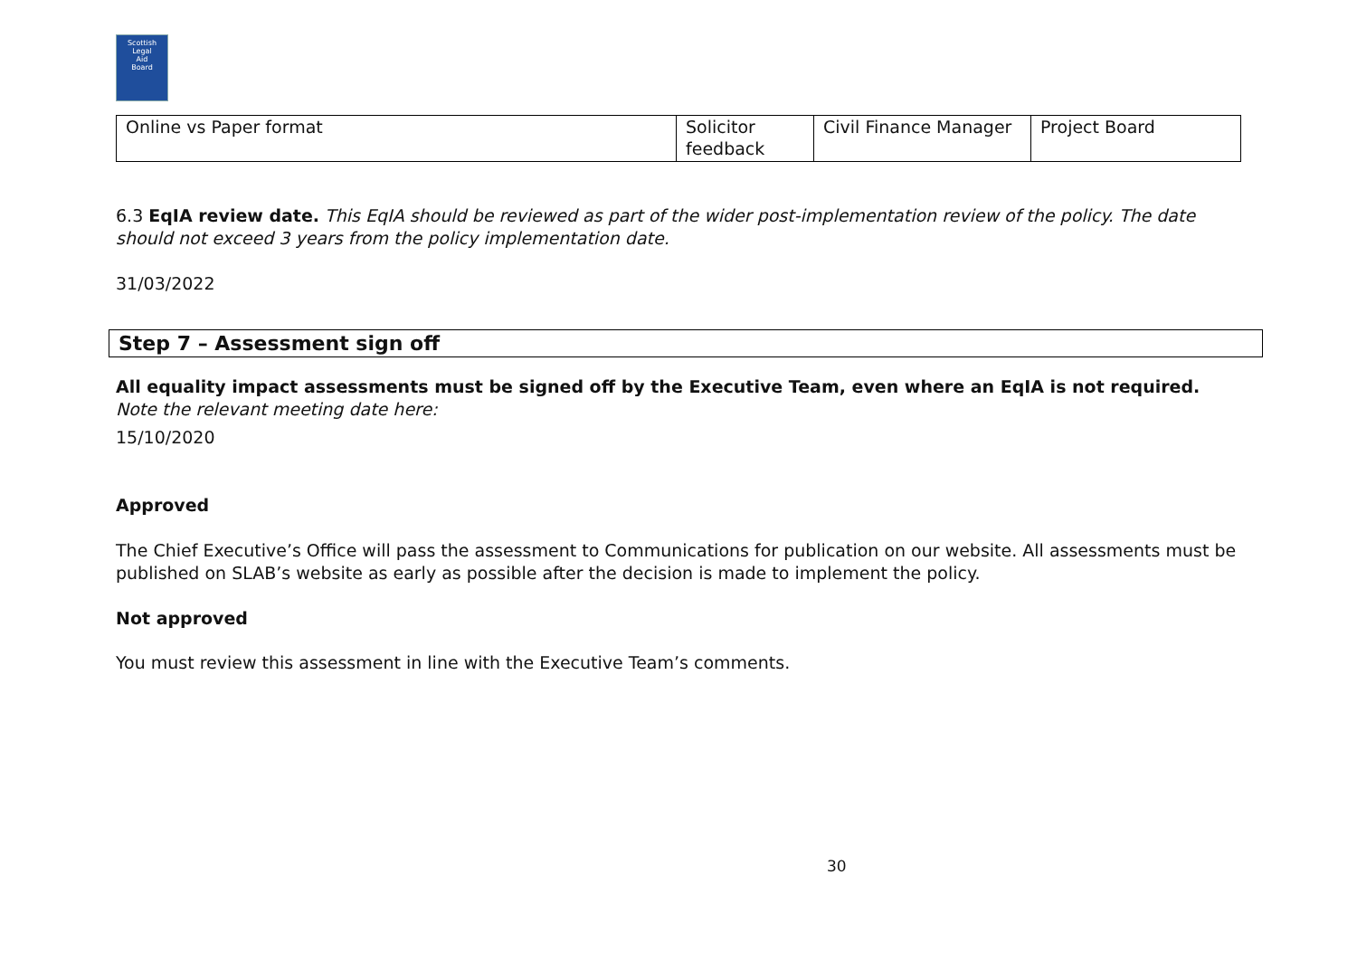Scottish
Legal
Aid
Board
| Online vs Paper format | Solicitor feedback | Civil Finance Manager | Project Board |
6.3 EqIA review date. This EqIA should be reviewed as part of the wider post-implementation review of the policy. The date should not exceed 3 years from the policy implementation date.
31/03/2022
Step 7 – Assessment sign off
All equality impact assessments must be signed off by the Executive Team, even where an EqIA is not required. Note the relevant meeting date here:
15/10/2020
Approved
The Chief Executive’s Office will pass the assessment to Communications for publication on our website. All assessments must be published on SLAB’s website as early as possible after the decision is made to implement the policy.
Not approved
You must review this assessment in line with the Executive Team’s comments.
30